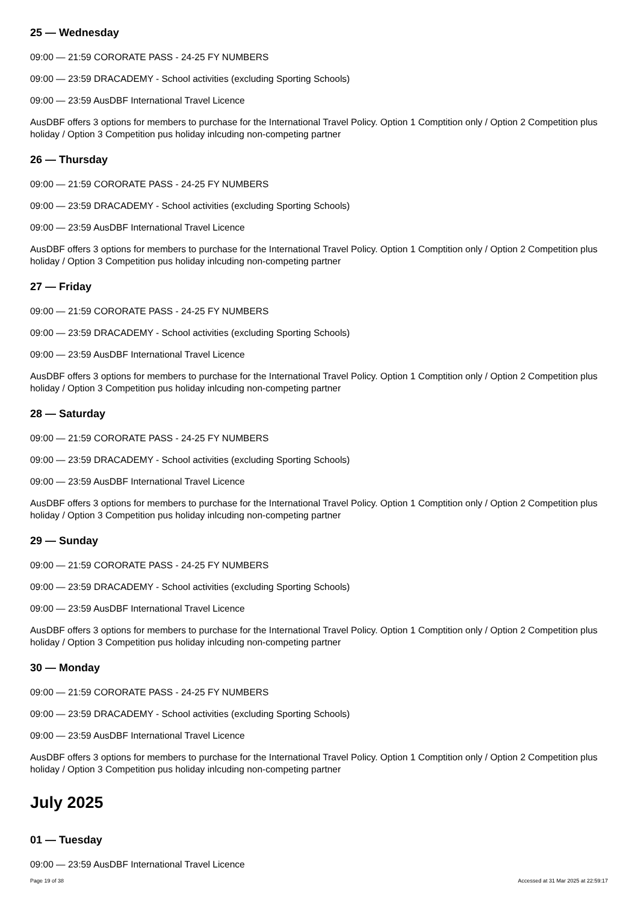25 — Wednesday
09:00 — 21:59 CORORATE PASS - 24-25 FY NUMBERS
09:00 — 23:59 DRACADEMY - School activities (excluding Sporting Schools)
09:00 — 23:59 AusDBF International Travel Licence
AusDBF offers 3 options for members to purchase for the International Travel Policy. Option 1 Comptition only / Option 2 Competition plus holiday / Option 3 Competition pus holiday inlcuding non-competing partner
26 — Thursday
09:00 — 21:59 CORORATE PASS - 24-25 FY NUMBERS
09:00 — 23:59 DRACADEMY - School activities (excluding Sporting Schools)
09:00 — 23:59 AusDBF International Travel Licence
AusDBF offers 3 options for members to purchase for the International Travel Policy. Option 1 Comptition only / Option 2 Competition plus holiday / Option 3 Competition pus holiday inlcuding non-competing partner
27 — Friday
09:00 — 21:59 CORORATE PASS - 24-25 FY NUMBERS
09:00 — 23:59 DRACADEMY - School activities (excluding Sporting Schools)
09:00 — 23:59 AusDBF International Travel Licence
AusDBF offers 3 options for members to purchase for the International Travel Policy. Option 1 Comptition only / Option 2 Competition plus holiday / Option 3 Competition pus holiday inlcuding non-competing partner
28 — Saturday
09:00 — 21:59 CORORATE PASS - 24-25 FY NUMBERS
09:00 — 23:59 DRACADEMY - School activities (excluding Sporting Schools)
09:00 — 23:59 AusDBF International Travel Licence
AusDBF offers 3 options for members to purchase for the International Travel Policy. Option 1 Comptition only / Option 2 Competition plus holiday / Option 3 Competition pus holiday inlcuding non-competing partner
29 — Sunday
09:00 — 21:59 CORORATE PASS - 24-25 FY NUMBERS
09:00 — 23:59 DRACADEMY - School activities (excluding Sporting Schools)
09:00 — 23:59 AusDBF International Travel Licence
AusDBF offers 3 options for members to purchase for the International Travel Policy. Option 1 Comptition only / Option 2 Competition plus holiday / Option 3 Competition pus holiday inlcuding non-competing partner
30 — Monday
09:00 — 21:59 CORORATE PASS - 24-25 FY NUMBERS
09:00 — 23:59 DRACADEMY - School activities (excluding Sporting Schools)
09:00 — 23:59 AusDBF International Travel Licence
AusDBF offers 3 options for members to purchase for the International Travel Policy. Option 1 Comptition only / Option 2 Competition plus holiday / Option 3 Competition pus holiday inlcuding non-competing partner
July 2025
01 — Tuesday
09:00 — 23:59 AusDBF International Travel Licence
Page 19 of 38 Accessed at 31 Mar 2025 at 22:59:17